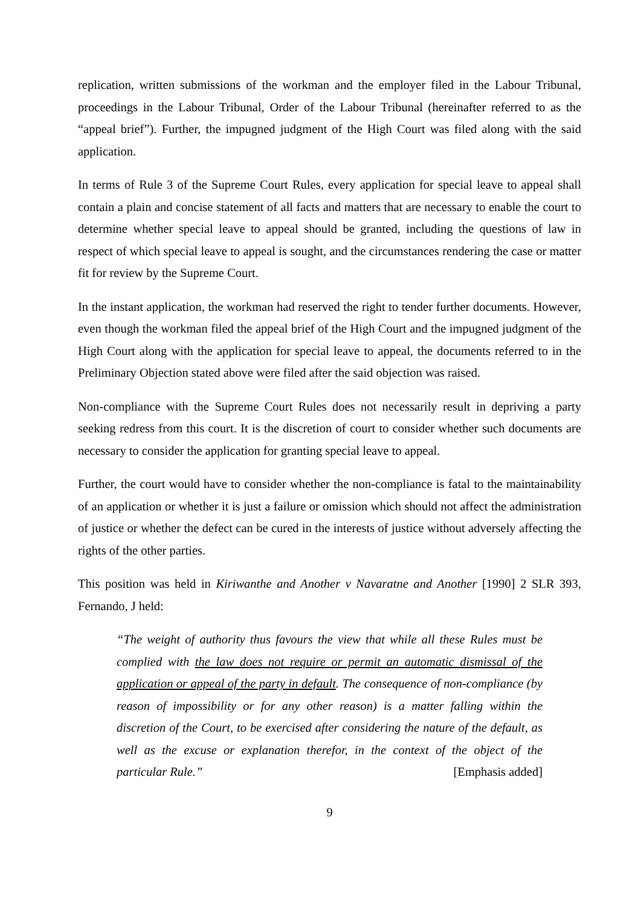replication, written submissions of the workman and the employer filed in the Labour Tribunal, proceedings in the Labour Tribunal, Order of the Labour Tribunal (hereinafter referred to as the “appeal brief”). Further, the impugned judgment of the High Court was filed along with the said application.
In terms of Rule 3 of the Supreme Court Rules, every application for special leave to appeal shall contain a plain and concise statement of all facts and matters that are necessary to enable the court to determine whether special leave to appeal should be granted, including the questions of law in respect of which special leave to appeal is sought, and the circumstances rendering the case or matter fit for review by the Supreme Court.
In the instant application, the workman had reserved the right to tender further documents. However, even though the workman filed the appeal brief of the High Court and the impugned judgment of the High Court along with the application for special leave to appeal, the documents referred to in the Preliminary Objection stated above were filed after the said objection was raised.
Non-compliance with the Supreme Court Rules does not necessarily result in depriving a party seeking redress from this court. It is the discretion of court to consider whether such documents are necessary to consider the application for granting special leave to appeal.
Further, the court would have to consider whether the non-compliance is fatal to the maintainability of an application or whether it is just a failure or omission which should not affect the administration of justice or whether the defect can be cured in the interests of justice without adversely affecting the rights of the other parties.
This position was held in Kiriwanthe and Another v Navaratne and Another [1990] 2 SLR 393, Fernando, J held:
“The weight of authority thus favours the view that while all these Rules must be complied with the law does not require or permit an automatic dismissal of the application or appeal of the party in default. The consequence of non-compliance (by reason of impossibility or for any other reason) is a matter falling within the discretion of the Court, to be exercised after considering the nature of the default, as well as the excuse or explanation therefor, in the context of the object of the particular Rule.” [Emphasis added]
9